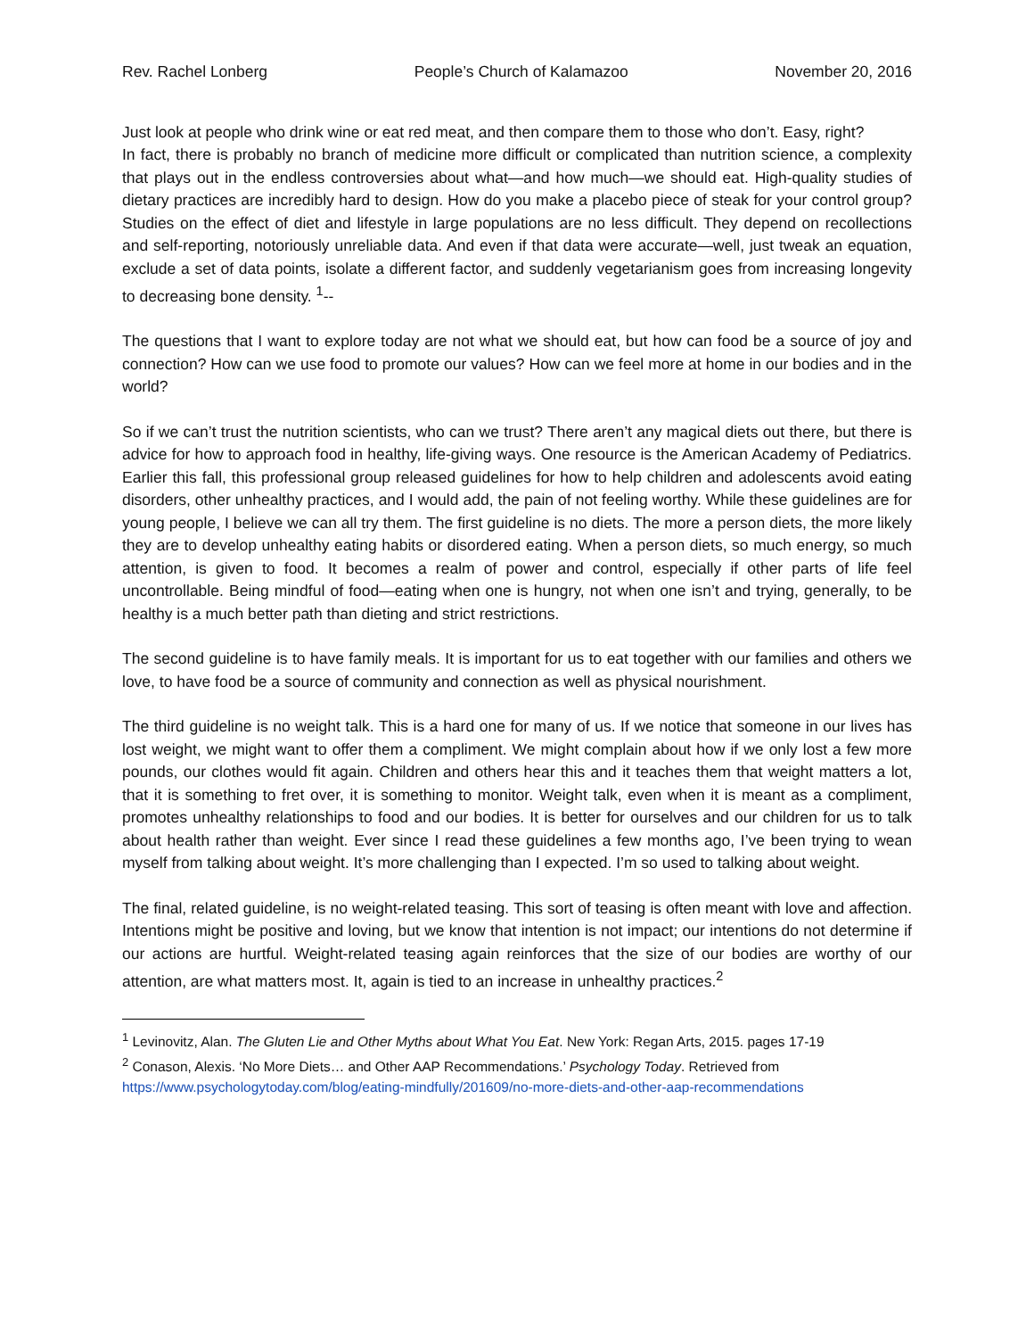Rev. Rachel Lonberg People’s Church of Kalamazoo November 20, 2016
Just look at people who drink wine or eat red meat, and then compare them to those who don’t. Easy, right?
In fact, there is probably no branch of medicine more difficult or complicated than nutrition science, a complexity that plays out in the endless controversies about what—and how much—we should eat. High-quality studies of dietary practices are incredibly hard to design. How do you make a placebo piece of steak for your control group? Studies on the effect of diet and lifestyle in large populations are no less difficult. They depend on recollections and self-reporting, notoriously unreliable data. And even if that data were accurate—well, just tweak an equation, exclude a set of data points, isolate a different factor, and suddenly vegetarianism goes from increasing longevity to decreasing bone density. <sup>1</sup>--
The questions that I want to explore today are not what we should eat, but how can food be a source of joy and connection? How can we use food to promote our values? How can we feel more at home in our bodies and in the world?
So if we can’t trust the nutrition scientists, who can we trust? There aren’t any magical diets out there, but there is advice for how to approach food in healthy, life-giving ways. One resource is the American Academy of Pediatrics. Earlier this fall, this professional group released guidelines for how to help children and adolescents avoid eating disorders, other unhealthy practices, and I would add, the pain of not feeling worthy. While these guidelines are for young people, I believe we can all try them. The first guideline is no diets. The more a person diets, the more likely they are to develop unhealthy eating habits or disordered eating. When a person diets, so much energy, so much attention, is given to food. It becomes a realm of power and control, especially if other parts of life feel uncontrollable. Being mindful of food—eating when one is hungry, not when one isn’t and trying, generally, to be healthy is a much better path than dieting and strict restrictions.
The second guideline is to have family meals. It is important for us to eat together with our families and others we love, to have food be a source of community and connection as well as physical nourishment.
The third guideline is no weight talk. This is a hard one for many of us. If we notice that someone in our lives has lost weight, we might want to offer them a compliment. We might complain about how if we only lost a few more pounds, our clothes would fit again. Children and others hear this and it teaches them that weight matters a lot, that it is something to fret over, it is something to monitor. Weight talk, even when it is meant as a compliment, promotes unhealthy relationships to food and our bodies. It is better for ourselves and our children for us to talk about health rather than weight. Ever since I read these guidelines a few months ago, I’ve been trying to wean myself from talking about weight. It’s more challenging than I expected. I’m so used to talking about weight.
The final, related guideline, is no weight-related teasing. This sort of teasing is often meant with love and affection. Intentions might be positive and loving, but we know that intention is not impact; our intentions do not determine if our actions are hurtful. Weight-related teasing again reinforces that the size of our bodies are worthy of our attention, are what matters most. It, again is tied to an increase in unhealthy practices.<sup>2</sup>
<sup>1</sup> Levinovitz, Alan. The Gluten Lie and Other Myths about What You Eat. New York: Regan Arts, 2015. pages 17-19
<sup>2</sup> Conason, Alexis. ‘No More Diets… and Other AAP Recommendations.’ Psychology Today. Retrieved from https://www.psychologytoday.com/blog/eating-mindfully/201609/no-more-diets-and-other-aap-recommendations